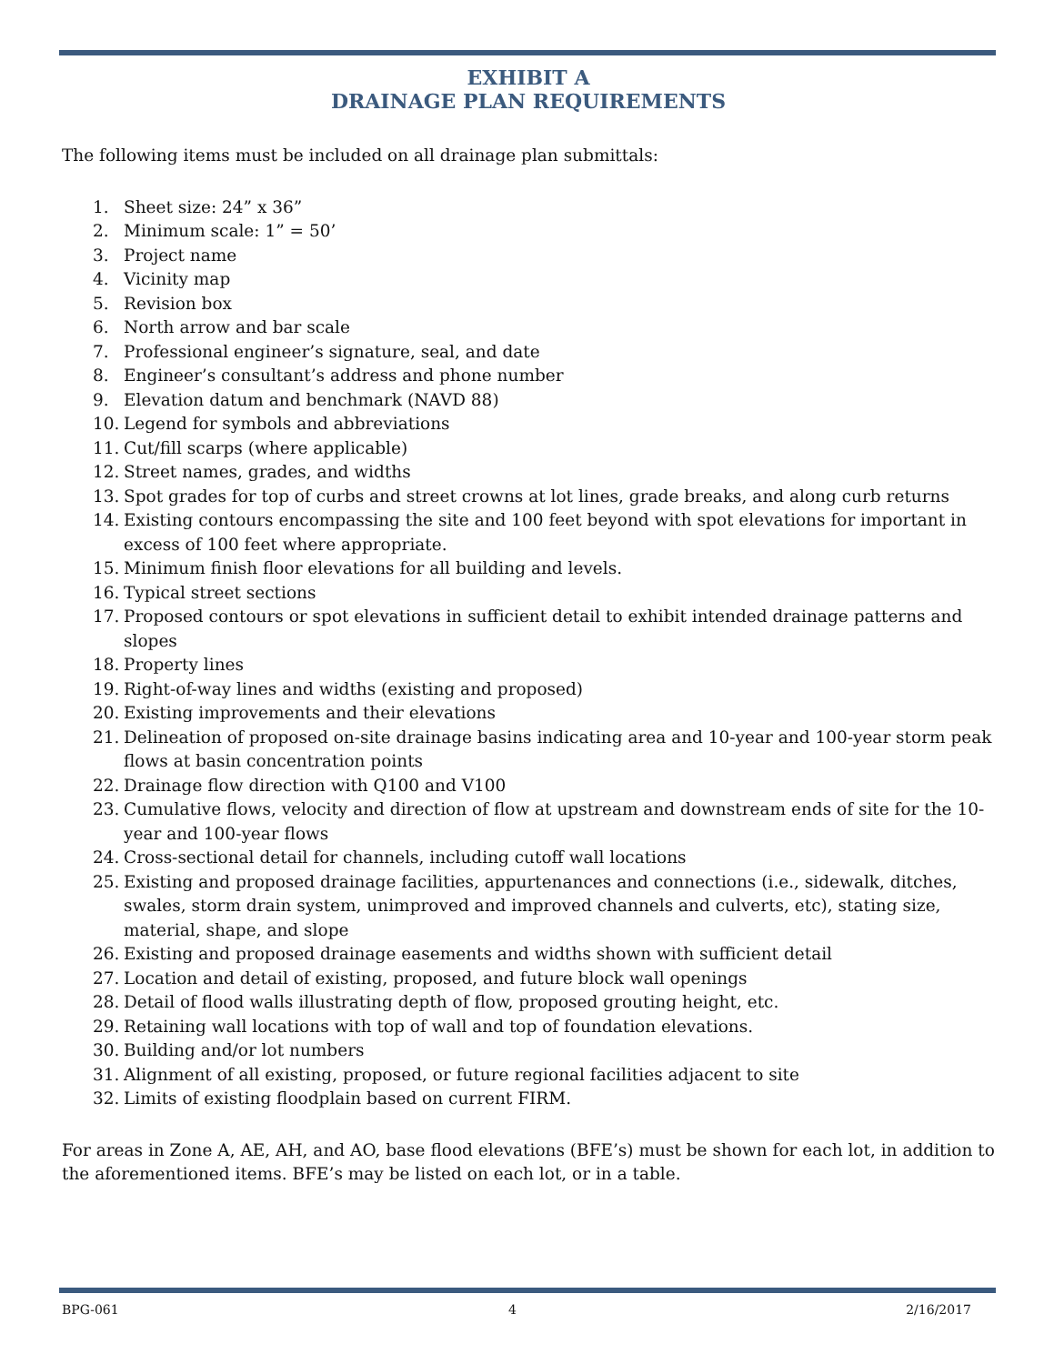EXHIBIT A
DRAINAGE PLAN REQUIREMENTS
The following items must be included on all drainage plan submittals:
1. Sheet size: 24” x 36”
2. Minimum scale: 1” = 50’
3. Project name
4. Vicinity map
5. Revision box
6. North arrow and bar scale
7. Professional engineer’s signature, seal, and date
8. Engineer’s consultant’s address and phone number
9. Elevation datum and benchmark (NAVD 88)
10. Legend for symbols and abbreviations
11. Cut/fill scarps (where applicable)
12. Street names, grades, and widths
13. Spot grades for top of curbs and street crowns at lot lines, grade breaks, and along curb returns
14. Existing contours encompassing the site and 100 feet beyond with spot elevations for important in excess of 100 feet where appropriate.
15. Minimum finish floor elevations for all building and levels.
16. Typical street sections
17. Proposed contours or spot elevations in sufficient detail to exhibit intended drainage patterns and slopes
18. Property lines
19. Right-of-way lines and widths (existing and proposed)
20. Existing improvements and their elevations
21. Delineation of proposed on-site drainage basins indicating area and 10-year and 100-year storm peak flows at basin concentration points
22. Drainage flow direction with Q100 and V100
23. Cumulative flows, velocity and direction of flow at upstream and downstream ends of site for the 10-year and 100-year flows
24. Cross-sectional detail for channels, including cutoff wall locations
25. Existing and proposed drainage facilities, appurtenances and connections (i.e., sidewalk, ditches, swales, storm drain system, unimproved and improved channels and culverts, etc), stating size, material, shape, and slope
26. Existing and proposed drainage easements and widths shown with sufficient detail
27. Location and detail of existing, proposed, and future block wall openings
28. Detail of flood walls illustrating depth of flow, proposed grouting height, etc.
29. Retaining wall locations with top of wall and top of foundation elevations.
30. Building and/or lot numbers
31. Alignment of all existing, proposed, or future regional facilities adjacent to site
32. Limits of existing floodplain based on current FIRM.
For areas in Zone A, AE, AH, and AO, base flood elevations (BFE’s) must be shown for each lot, in addition to the aforementioned items. BFE’s may be listed on each lot, or in a table.
BPG-061 4 2/16/2017